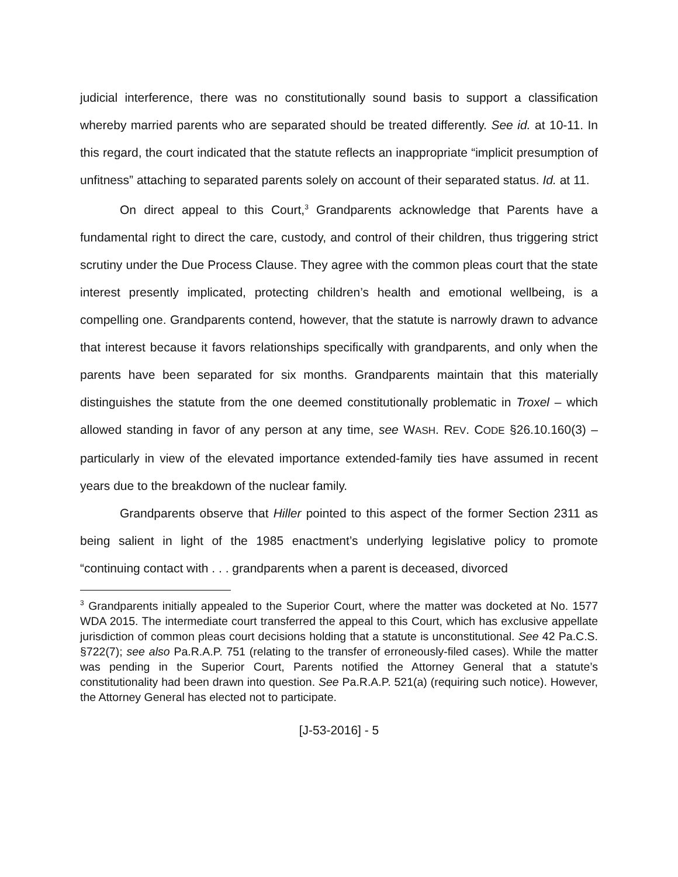judicial interference, there was no constitutionally sound basis to support a classification whereby married parents who are separated should be treated differently. See id. at 10-11. In this regard, the court indicated that the statute reflects an inappropriate “implicit presumption of unfitness” attaching to separated parents solely on account of their separated status. Id. at 11.
On direct appeal to this Court,<sup>3</sup> Grandparents acknowledge that Parents have a fundamental right to direct the care, custody, and control of their children, thus triggering strict scrutiny under the Due Process Clause. They agree with the common pleas court that the state interest presently implicated, protecting children’s health and emotional wellbeing, is a compelling one. Grandparents contend, however, that the statute is narrowly drawn to advance that interest because it favors relationships specifically with grandparents, and only when the parents have been separated for six months. Grandparents maintain that this materially distinguishes the statute from the one deemed constitutionally problematic in Troxel – which allowed standing in favor of any person at any time, see WASH. REV. CODE §26.10.160(3) – particularly in view of the elevated importance extended-family ties have assumed in recent years due to the breakdown of the nuclear family.
Grandparents observe that Hiller pointed to this aspect of the former Section 2311 as being salient in light of the 1985 enactment’s underlying legislative policy to promote “continuing contact with . . . grandparents when a parent is deceased, divorced
<sup>3</sup> Grandparents initially appealed to the Superior Court, where the matter was docketed at No. 1577 WDA 2015. The intermediate court transferred the appeal to this Court, which has exclusive appellate jurisdiction of common pleas court decisions holding that a statute is unconstitutional. See 42 Pa.C.S. §722(7); see also Pa.R.A.P. 751 (relating to the transfer of erroneously-filed cases). While the matter was pending in the Superior Court, Parents notified the Attorney General that a statute’s constitutionality had been drawn into question. See Pa.R.A.P. 521(a) (requiring such notice). However, the Attorney General has elected not to participate.
[J-53-2016] - 5